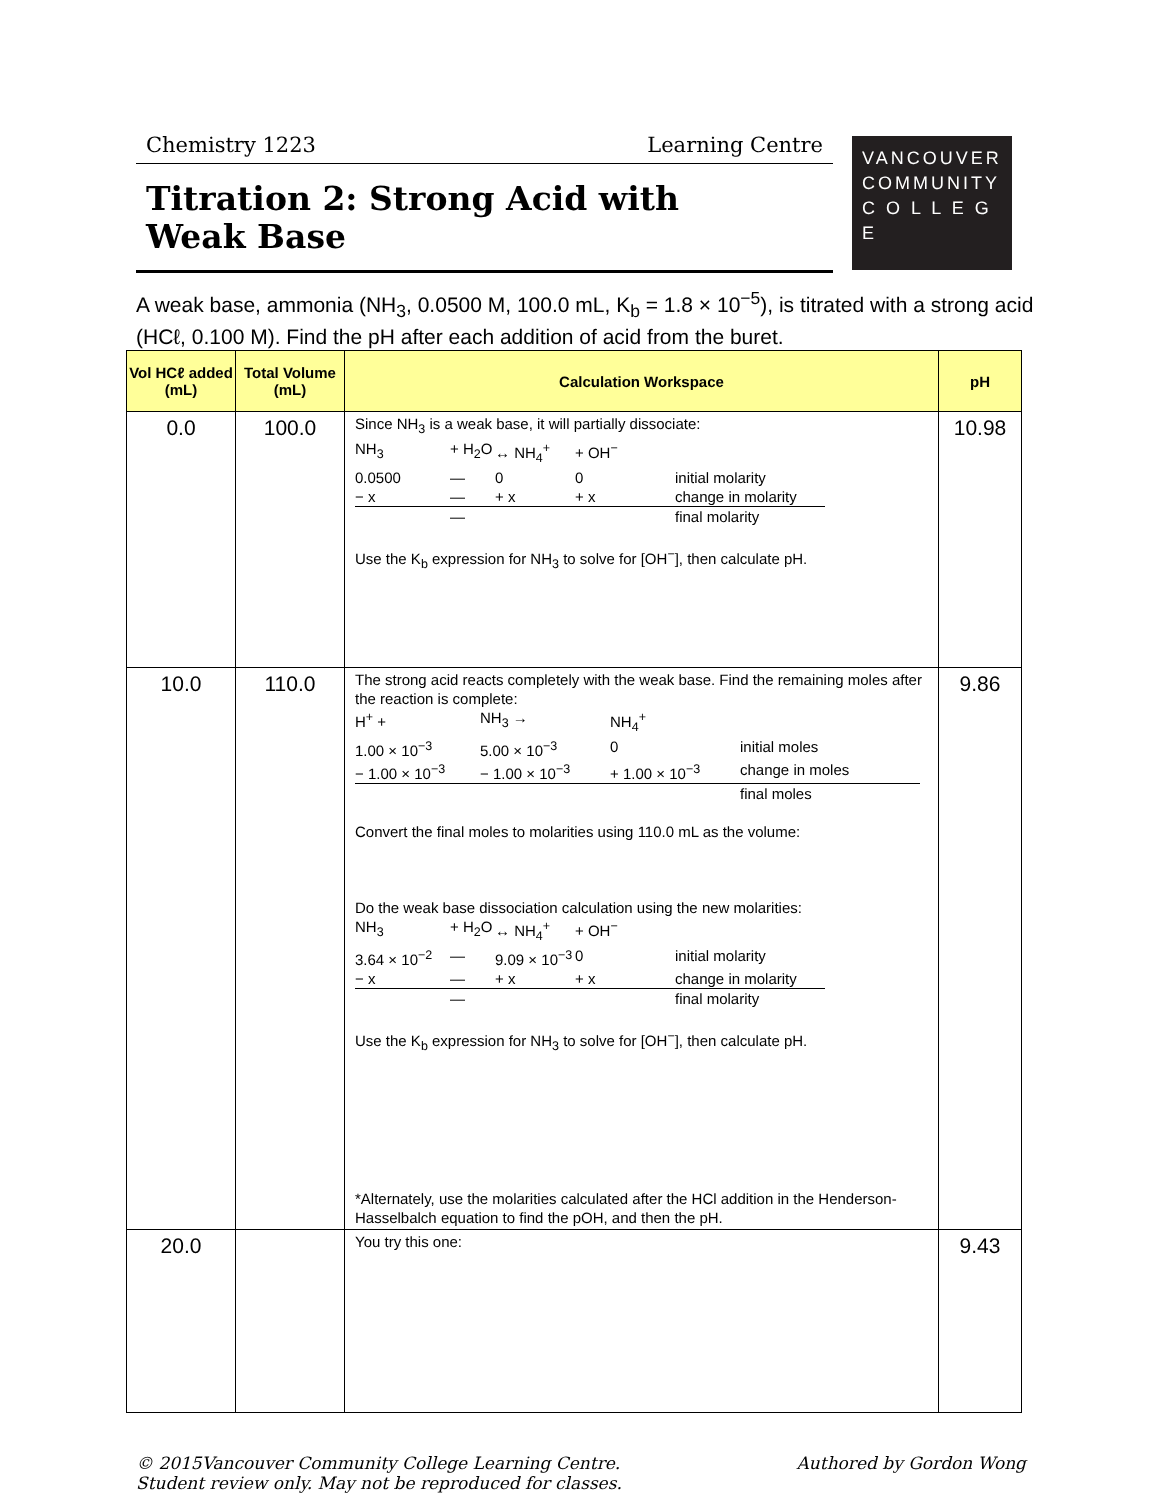Chemistry 1223 Learning Centre
Titration 2: Strong Acid with
Weak Base
VANCOUVER
COMMUNITY
C O L L E G E
A weak base, ammonia (NH<sub>3</sub>, 0.0500 M, 100.0 mL, K<sub>b</sub> = 1.8 × 10<sup>−5</sup>), is titrated with a strong acid (HCℓ, 0.100 M). Find the pH after each addition of acid from the buret.
| Vol HCℓ added (mL) | Total Volume (mL) | Calculation Workspace | pH |
| --- | --- | --- | --- |
| 0.0 | 100.0 | Since NH<sub>3</sub> is a weak base, it will partially dissociate: NH<sub>3</sub> + H<sub>2</sub>O ↔ NH<sub>4</sub><sup>+</sup> + OH<sup>−</sup> 0.0500 — 0 0 initial molarity − x — + x + x change in molarity — final molarity Use the K<sub>b</sub> expression for NH<sub>3</sub> to solve for [OH<sup>−</sup>], then calculate pH. | 10.98 |
| 10.0 | 110.0 | The strong acid reacts completely with the weak base. Find the remaining moles after the reaction is complete: H<sup>+</sup> + NH<sub>3</sub> → NH<sub>4</sub><sup>+</sup> 1.00 × 10<sup>−3</sup> 5.00 × 10<sup>−3</sup> 0 initial moles − 1.00 × 10<sup>−3</sup> − 1.00 × 10<sup>−3</sup> + 1.00 × 10<sup>−3</sup> change in moles final moles Convert the final moles to molarities using 110.0 mL as the volume: Do the weak base dissociation calculation using the new molarities: NH<sub>3</sub> + H<sub>2</sub>O ↔ NH<sub>4</sub><sup>+</sup> + OH<sup>−</sup> 3.64 × 10<sup>−2</sup> — 9.09 × 10<sup>−3</sup> 0 initial molarity − x — + x + x change in molarity — final molarity Use the K<sub>b</sub> expression for NH<sub>3</sub> to solve for [OH<sup>−</sup>], then calculate pH. *Alternately, use the molarities calculated after the HCl addition in the Henderson-Hasselbalch equation to find the pOH, and then the pH. | 9.86 |
| 20.0 | | You try this one: | 9.43 |
© 2015Vancouver Community College Learning Centre.
Student review only. May not be reproduced for classes. Authored by Gordon Wong